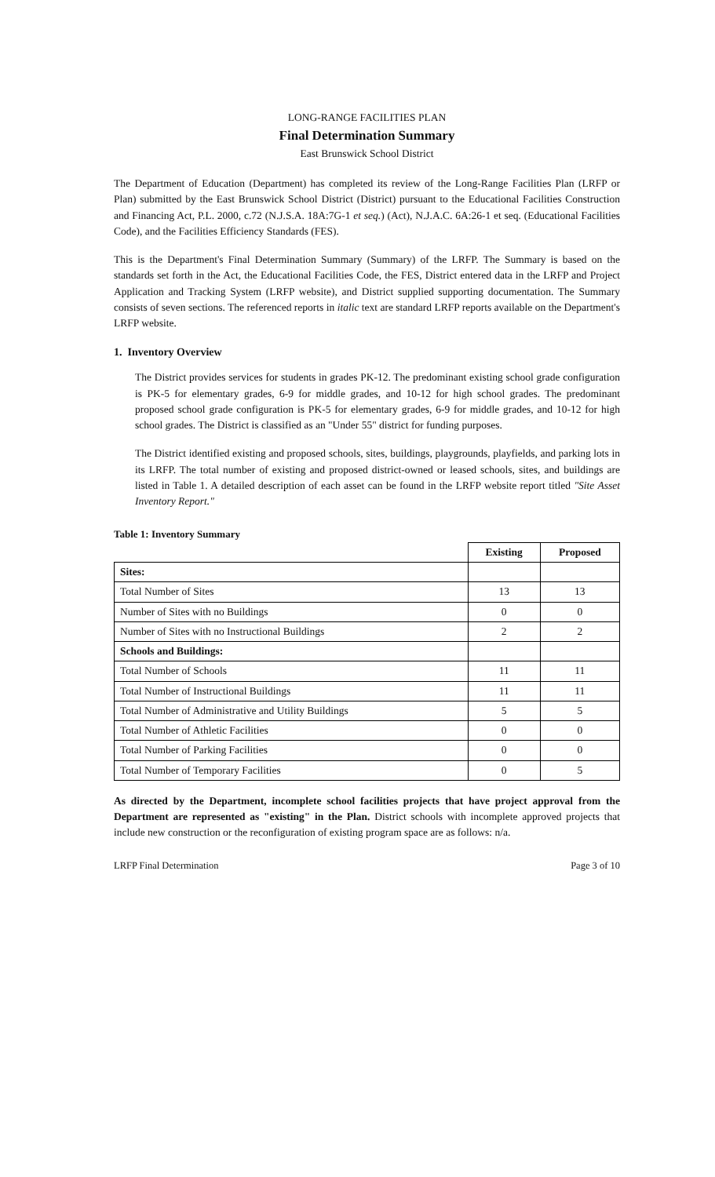LONG-RANGE FACILITIES PLAN
Final Determination Summary
East Brunswick School District
The Department of Education (Department) has completed its review of the Long-Range Facilities Plan (LRFP or Plan) submitted by the East Brunswick School District (District) pursuant to the Educational Facilities Construction and Financing Act, P.L. 2000, c.72 (N.J.S.A. 18A:7G-1 et seq.) (Act), N.J.A.C. 6A:26-1 et seq. (Educational Facilities Code), and the Facilities Efficiency Standards (FES).
This is the Department's Final Determination Summary (Summary) of the LRFP. The Summary is based on the standards set forth in the Act, the Educational Facilities Code, the FES, District entered data in the LRFP and Project Application and Tracking System (LRFP website), and District supplied supporting documentation. The Summary consists of seven sections. The referenced reports in italic text are standard LRFP reports available on the Department's LRFP website.
1. Inventory Overview
The District provides services for students in grades PK-12. The predominant existing school grade configuration is PK-5 for elementary grades, 6-9 for middle grades, and 10-12 for high school grades. The predominant proposed school grade configuration is PK-5 for elementary grades, 6-9 for middle grades, and 10-12 for high school grades. The District is classified as an "Under 55" district for funding purposes.
The District identified existing and proposed schools, sites, buildings, playgrounds, playfields, and parking lots in its LRFP. The total number of existing and proposed district-owned or leased schools, sites, and buildings are listed in Table 1. A detailed description of each asset can be found in the LRFP website report titled "Site Asset Inventory Report."
Table 1: Inventory Summary
| | Existing | Proposed |
| --- | --- | --- |
| Sites: | | |
| Total Number of Sites | 13 | 13 |
| Number of Sites with no Buildings | 0 | 0 |
| Number of Sites with no Instructional Buildings | 2 | 2 |
| Schools and Buildings: | | |
| Total Number of Schools | 11 | 11 |
| Total Number of Instructional Buildings | 11 | 11 |
| Total Number of Administrative and Utility Buildings | 5 | 5 |
| Total Number of Athletic Facilities | 0 | 0 |
| Total Number of Parking Facilities | 0 | 0 |
| Total Number of Temporary Facilities | 0 | 5 |
As directed by the Department, incomplete school facilities projects that have project approval from the Department are represented as "existing" in the Plan. District schools with incomplete approved projects that include new construction or the reconfiguration of existing program space are as follows: n/a.
LRFP Final Determination Page 3 of 10